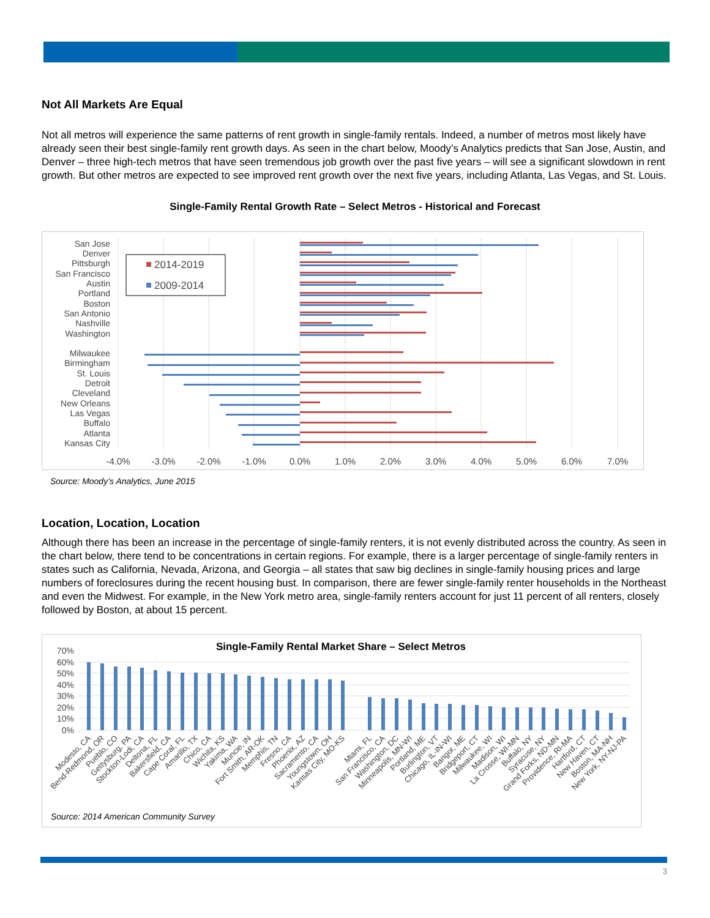Not All Markets Are Equal
Not all metros will experience the same patterns of rent growth in single-family rentals. Indeed, a number of metros most likely have already seen their best single-family rent growth days. As seen in the chart below, Moody’s Analytics predicts that San Jose, Austin, and Denver – three high-tech metros that have seen tremendous job growth over the past five years – will see a significant slowdown in rent growth. But other metros are expected to see improved rent growth over the next five years, including Atlanta, Las Vegas, and St. Louis.
Single-Family Rental Growth Rate – Select Metros - Historical and Forecast
San Jose
Denver
Pittsburgh
San Francisco
Austin
Portland
Boston
San Antonio
Nashville
Washington
Milwaukee
Birmingham
St. Louis
Detroit
Cleveland
New Orleans
Las Vegas
Buffalo
Atlanta
Kansas City
2014-2019
2009-2014
-4.0%
-3.0%
-2.0%
-1.0%
0.0%
1.0%
2.0%
3.0%
4.0%
5.0%
6.0%
7.0%
Source: Moody’s Analytics, June 2015
Location, Location, Location
Although there has been an increase in the percentage of single-family renters, it is not evenly distributed across the country. As seen in the chart below, there tend to be concentrations in certain regions. For example, there is a larger percentage of single-family renters in states such as California, Nevada, Arizona, and Georgia – all states that saw big declines in single-family housing prices and large numbers of foreclosures during the recent housing bust. In comparison, there are fewer single-family renter households in the Northeast and even the Midwest. For example, in the New York metro area, single-family renters account for just 11 percent of all renters, closely followed by Boston, at about 15 percent.
Single-Family Rental Market Share – Select Metros
70%
60%
50%
40%
30%
20%
10%
0%
Modesto, CA
Bend-Redmond, OR
Pueblo, CO
Gettysburg, PA
Stockton-Lodi, CA
Deltona, FL
Bakersfield, CA
Cape Coral, FL
Amarillo, TX
Chico, CA
Wichita, KS
Yakima, WA
Muncie, IN
Fort Smith, AR-OK
Memphis, TN
Fresno, CA
Phoenix, AZ
Sacramento, CA
Youngstown, OH
Kansas City, MO-KS
Miami, FL
San Francisco, CA
Washington, DC
Minneapolis, MN-WI
Portland, ME
Burlington, VT
Chicago, IL-IN-WI
Bangor, ME
Bridgeport, CT
Milwaukee, WI
Madison, WI
La Crosse, WI-MN
Buffalo, NY
Syracuse, NY
Grand Forks, ND-MN
Providence, RI-MA
Hartford, CT
New Haven, CT
Boston, MA-NH
New York, NY-NJ-PA
Source: 2014 American Community Survey
3